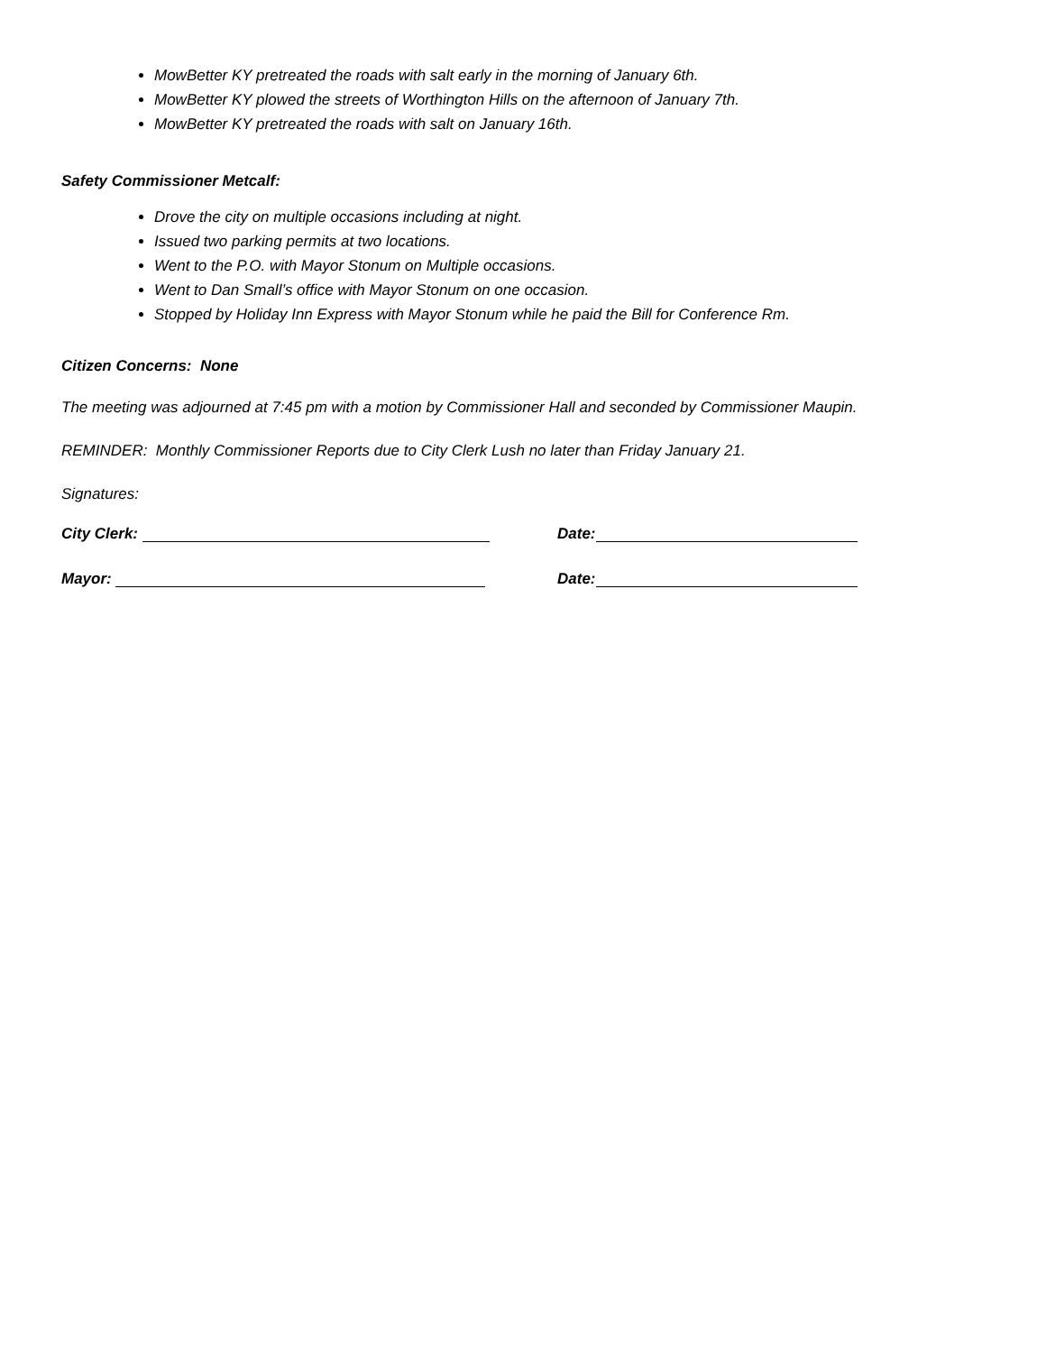MowBetter KY pretreated the roads with salt early in the morning of January 6th.
MowBetter KY plowed the streets of Worthington Hills on the afternoon of January 7th.
MowBetter KY pretreated the roads with salt on January 16th.
Safety Commissioner Metcalf:
Drove the city on multiple occasions including at night.
Issued two parking permits at two locations.
Went to the P.O. with Mayor Stonum on Multiple occasions.
Went to Dan Small’s office with Mayor Stonum on one occasion.
Stopped by Holiday Inn Express with Mayor Stonum while he paid the Bill for Conference Rm.
Citizen Concerns: None
The meeting was adjourned at 7:45 pm with a motion by Commissioner Hall and seconded by Commissioner Maupin.
REMINDER: Monthly Commissioner Reports due to City Clerk Lush no later than Friday January 21.
Signatures:
City Clerk: Date:
Mayor: Date: